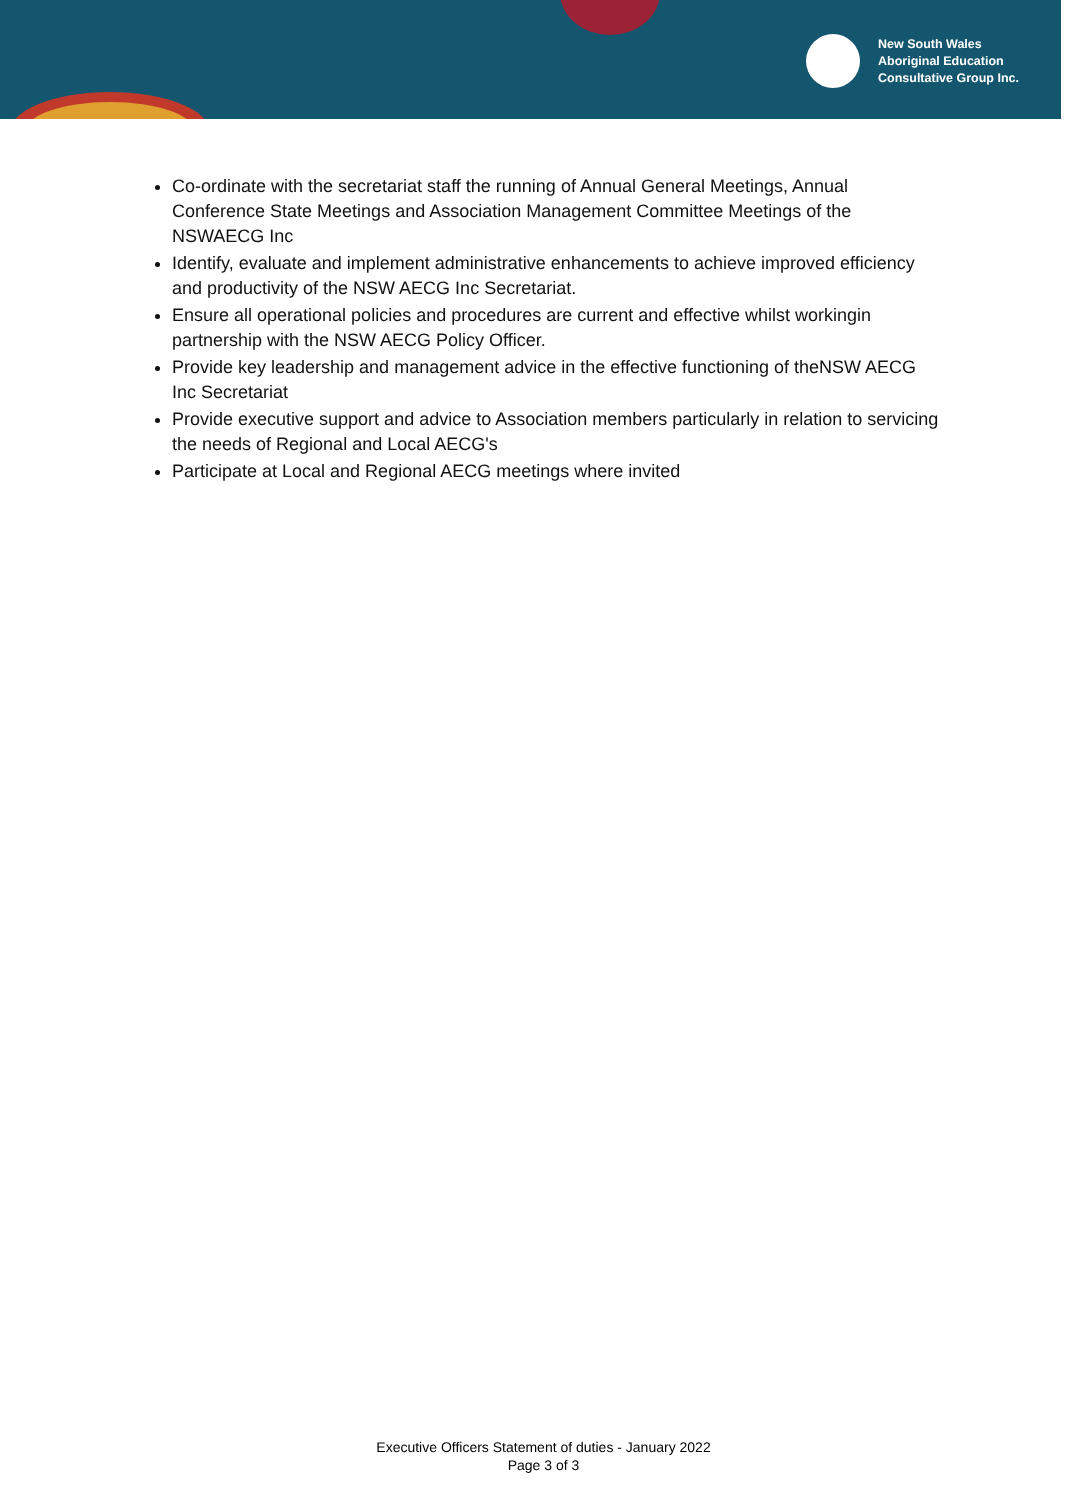New South Wales
Aboriginal Education
Consultative Group Inc.
Co-ordinate with the secretariat staff the running of Annual General Meetings, Annual Conference State Meetings and Association Management Committee Meetings of the NSWAECG Inc
Identify, evaluate and implement administrative enhancements to achieve improved efficiency and productivity of the NSW AECG Inc Secretariat.
Ensure all operational policies and procedures are current and effective whilst workingin partnership with the NSW AECG Policy Officer.
Provide key leadership and management advice in the effective functioning of theNSW AECG Inc Secretariat
Provide executive support and advice to Association members particularly in relation to servicing the needs of Regional and Local AECG's
Participate at Local and Regional AECG meetings where invited
Executive Officers Statement of duties - January 2022
Page 3 of 3